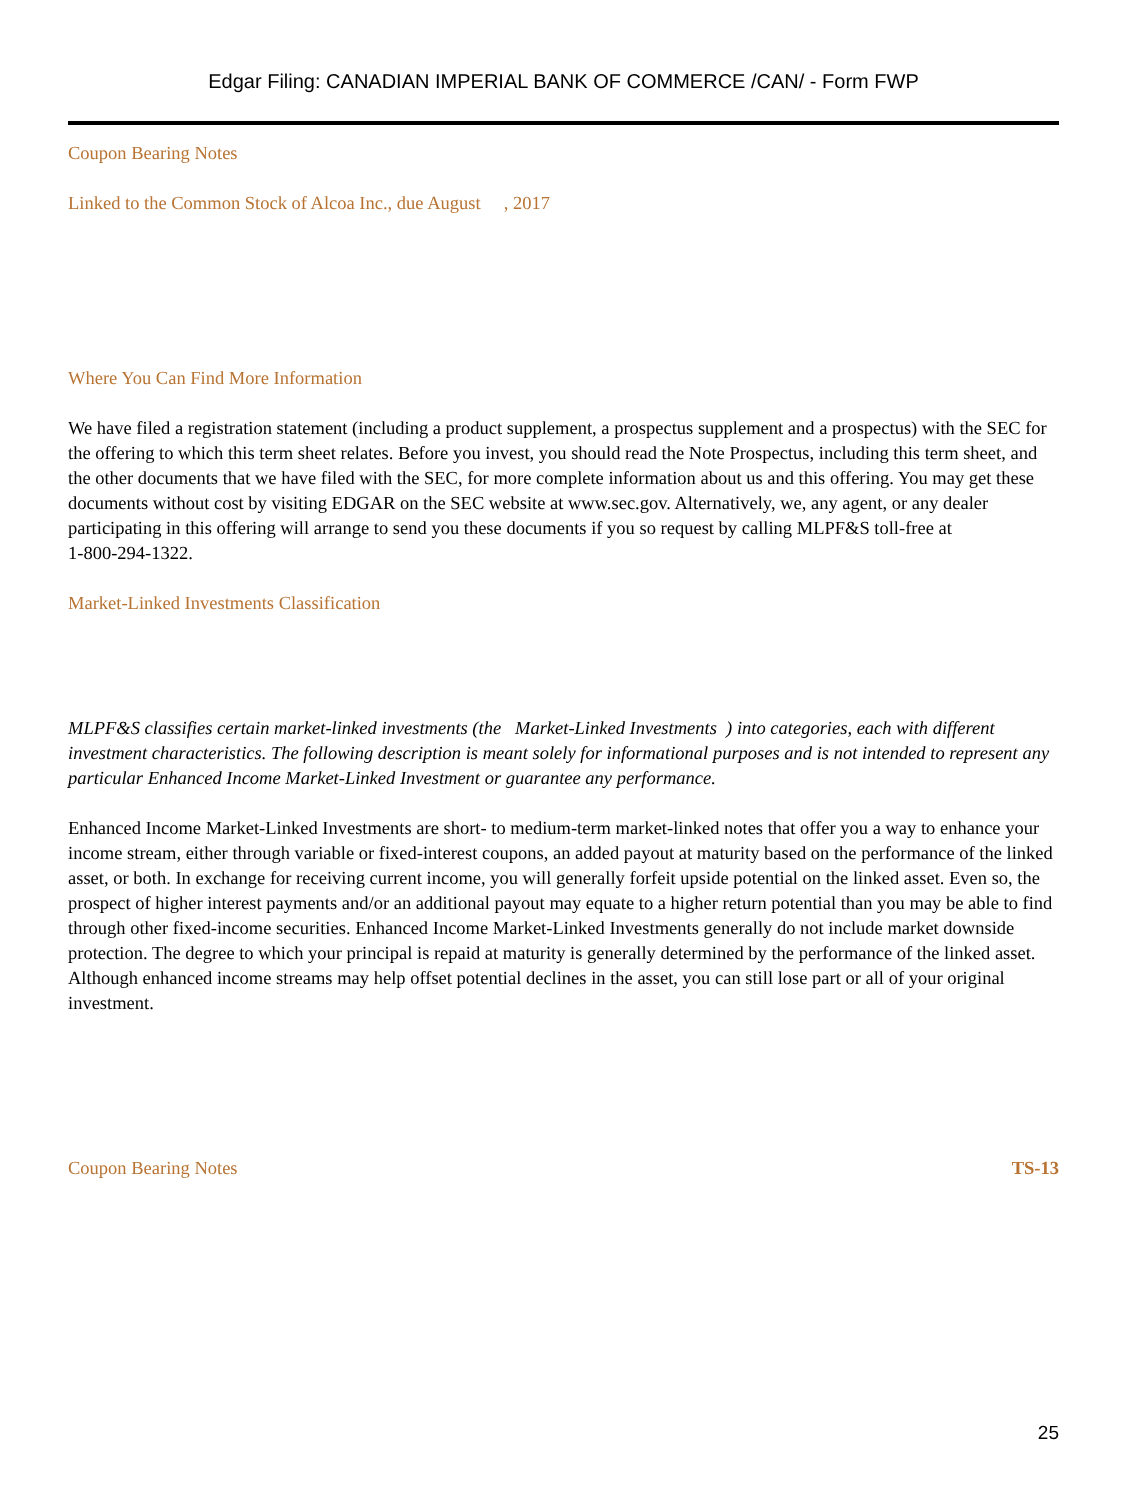Edgar Filing: CANADIAN IMPERIAL BANK OF COMMERCE /CAN/ - Form FWP
Coupon Bearing Notes
Linked to the Common Stock of Alcoa Inc., due August , 2017
Where You Can Find More Information
We have filed a registration statement (including a product supplement, a prospectus supplement and a prospectus) with the SEC for the offering to which this term sheet relates. Before you invest, you should read the Note Prospectus, including this term sheet, and the other documents that we have filed with the SEC, for more complete information about us and this offering. You may get these documents without cost by visiting EDGAR on the SEC website at www.sec.gov. Alternatively, we, any agent, or any dealer participating in this offering will arrange to send you these documents if you so request by calling MLPF&S toll-free at
1-800-294-1322.
Market-Linked Investments Classification
MLPF&S classifies certain market-linked investments (the Market-Linked Investments ) into categories, each with different investment characteristics. The following description is meant solely for informational purposes and is not intended to represent any particular Enhanced Income Market-Linked Investment or guarantee any performance.
Enhanced Income Market-Linked Investments are short- to medium-term market-linked notes that offer you a way to enhance your income stream, either through variable or fixed-interest coupons, an added payout at maturity based on the performance of the linked asset, or both. In exchange for receiving current income, you will generally forfeit upside potential on the linked asset. Even so, the prospect of higher interest payments and/or an additional payout may equate to a higher return potential than you may be able to find through other fixed-income securities. Enhanced Income Market-Linked Investments generally do not include market downside protection. The degree to which your principal is repaid at maturity is generally determined by the performance of the linked asset. Although enhanced income streams may help offset potential declines in the asset, you can still lose part or all of your original investment.
Coupon Bearing Notes TS-13
25